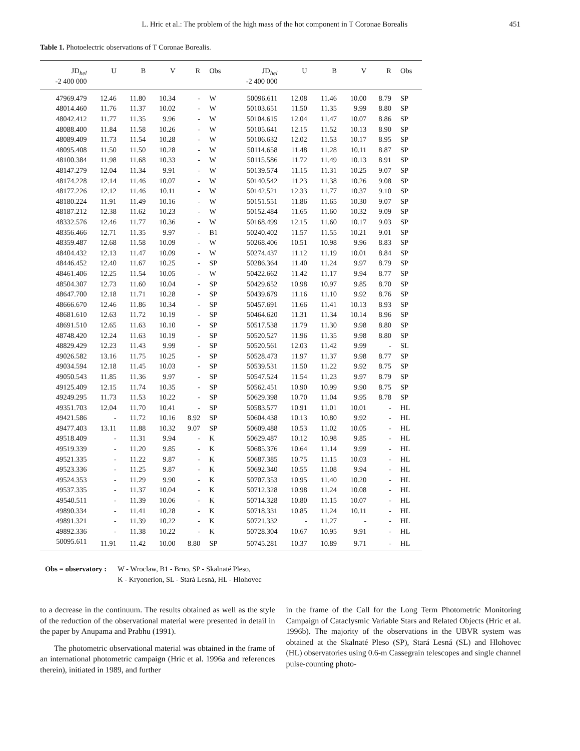L. Hric et al.: The problem of the high mass of the hot component in T Coronae Borealis 451
Table 1. Photoelectric observations of T Coronae Borealis.
| JD<sub>hel</sub> -2 400 000 | U | B | V | R | Obs | JD<sub>hel</sub> -2 400 000 | U | B | V | R | Obs |
| --- | --- | --- | --- | --- | --- | --- | --- | --- | --- | --- | --- |
| 47969.479 | 12.46 | 11.80 | 10.34 | - | W | 50096.611 | 12.08 | 11.46 | 10.00 | 8.79 | SP |
| 48014.460 | 11.76 | 11.37 | 10.02 | - | W | 50103.651 | 11.50 | 11.35 | 9.99 | 8.80 | SP |
| 48042.412 | 11.77 | 11.35 | 9.96 | - | W | 50104.615 | 12.04 | 11.47 | 10.07 | 8.86 | SP |
| 48088.400 | 11.84 | 11.58 | 10.26 | - | W | 50105.641 | 12.15 | 11.52 | 10.13 | 8.90 | SP |
| 48089.409 | 11.73 | 11.54 | 10.28 | - | W | 50106.632 | 12.02 | 11.53 | 10.17 | 8.95 | SP |
| 48095.408 | 11.50 | 11.50 | 10.28 | - | W | 50114.658 | 11.48 | 11.28 | 10.11 | 8.87 | SP |
| 48100.384 | 11.98 | 11.68 | 10.33 | - | W | 50115.586 | 11.72 | 11.49 | 10.13 | 8.91 | SP |
| 48147.279 | 12.04 | 11.34 | 9.91 | - | W | 50139.574 | 11.15 | 11.31 | 10.25 | 9.07 | SP |
| 48174.228 | 12.14 | 11.46 | 10.07 | - | W | 50140.542 | 11.23 | 11.38 | 10.26 | 9.08 | SP |
| 48177.226 | 12.12 | 11.46 | 10.11 | - | W | 50142.521 | 12.33 | 11.77 | 10.37 | 9.10 | SP |
| 48180.224 | 11.91 | 11.49 | 10.16 | - | W | 50151.551 | 11.86 | 11.65 | 10.30 | 9.07 | SP |
| 48187.212 | 12.38 | 11.62 | 10.23 | - | W | 50152.484 | 11.65 | 11.60 | 10.32 | 9.09 | SP |
| 48332.576 | 12.46 | 11.77 | 10.36 | - | W | 50168.499 | 12.15 | 11.60 | 10.17 | 9.03 | SP |
| 48356.466 | 12.71 | 11.35 | 9.97 | - | B1 | 50240.402 | 11.57 | 11.55 | 10.21 | 9.01 | SP |
| 48359.487 | 12.68 | 11.58 | 10.09 | - | W | 50268.406 | 10.51 | 10.98 | 9.96 | 8.83 | SP |
| 48404.432 | 12.13 | 11.47 | 10.09 | - | W | 50274.437 | 11.12 | 11.19 | 10.01 | 8.84 | SP |
| 48446.452 | 12.40 | 11.67 | 10.25 | - | SP | 50286.364 | 11.40 | 11.24 | 9.97 | 8.79 | SP |
| 48461.406 | 12.25 | 11.54 | 10.05 | - | W | 50422.662 | 11.42 | 11.17 | 9.94 | 8.77 | SP |
| 48504.307 | 12.73 | 11.60 | 10.04 | - | SP | 50429.652 | 10.98 | 10.97 | 9.85 | 8.70 | SP |
| 48647.700 | 12.18 | 11.71 | 10.28 | - | SP | 50439.679 | 11.16 | 11.10 | 9.92 | 8.76 | SP |
| 48666.670 | 12.46 | 11.86 | 10.34 | - | SP | 50457.691 | 11.66 | 11.41 | 10.13 | 8.93 | SP |
| 48681.610 | 12.63 | 11.72 | 10.19 | - | SP | 50464.620 | 11.31 | 11.34 | 10.14 | 8.96 | SP |
| 48691.510 | 12.65 | 11.63 | 10.10 | - | SP | 50517.538 | 11.79 | 11.30 | 9.98 | 8.80 | SP |
| 48748.420 | 12.24 | 11.63 | 10.19 | - | SP | 50520.527 | 11.96 | 11.35 | 9.98 | 8.80 | SP |
| 48829.429 | 12.23 | 11.43 | 9.99 | - | SP | 50520.561 | 12.03 | 11.42 | 9.99 | - | SL |
| 49026.582 | 13.16 | 11.75 | 10.25 | - | SP | 50528.473 | 11.97 | 11.37 | 9.98 | 8.77 | SP |
| 49034.594 | 12.18 | 11.45 | 10.03 | - | SP | 50539.531 | 11.50 | 11.22 | 9.92 | 8.75 | SP |
| 49050.543 | 11.85 | 11.36 | 9.97 | - | SP | 50547.524 | 11.54 | 11.23 | 9.97 | 8.79 | SP |
| 49125.409 | 12.15 | 11.74 | 10.35 | - | SP | 50562.451 | 10.90 | 10.99 | 9.90 | 8.75 | SP |
| 49249.295 | 11.73 | 11.53 | 10.22 | - | SP | 50629.398 | 10.70 | 11.04 | 9.95 | 8.78 | SP |
| 49351.703 | 12.04 | 11.70 | 10.41 | - | SP | 50583.577 | 10.91 | 11.01 | 10.01 | - | HL |
| 49421.586 | - | 11.72 | 10.16 | 8.92 | SP | 50604.438 | 10.13 | 10.80 | 9.92 | - | HL |
| 49477.403 | 13.11 | 11.88 | 10.32 | 9.07 | SP | 50609.488 | 10.53 | 11.02 | 10.05 | - | HL |
| 49518.409 | - | 11.31 | 9.94 | - | K | 50629.487 | 10.12 | 10.98 | 9.85 | - | HL |
| 49519.339 | - | 11.20 | 9.85 | - | K | 50685.376 | 10.64 | 11.14 | 9.99 | - | HL |
| 49521.335 | - | 11.22 | 9.87 | - | K | 50687.385 | 10.75 | 11.15 | 10.03 | - | HL |
| 49523.336 | - | 11.25 | 9.87 | - | K | 50692.340 | 10.55 | 11.08 | 9.94 | - | HL |
| 49524.353 | - | 11.29 | 9.90 | - | K | 50707.353 | 10.95 | 11.40 | 10.20 | - | HL |
| 49537.335 | - | 11.37 | 10.04 | - | K | 50712.328 | 10.98 | 11.24 | 10.08 | - | HL |
| 49540.511 | - | 11.39 | 10.06 | - | K | 50714.328 | 10.80 | 11.15 | 10.07 | - | HL |
| 49890.334 | - | 11.41 | 10.28 | - | K | 50718.331 | 10.85 | 11.24 | 10.11 | - | HL |
| 49891.321 | - | 11.39 | 10.22 | - | K | 50721.332 | - | 11.27 | - | - | HL |
| 49892.336 | - | 11.38 | 10.22 | - | K | 50728.304 | 10.67 | 10.95 | 9.91 | - | HL |
| 50095.611 | 11.91 | 11.42 | 10.00 | 8.80 | SP | 50745.281 | 10.37 | 10.89 | 9.71 | - | HL |
Obs = observatory : W - Wroclaw, B1 - Brno, SP - Skalnaté Pleso,
K - Kryonerion, SL - Stará Lesná, HL - Hlohovec
to a decrease in the continuum. The results obtained as well as the style of the reduction of the observational material were presented in detail in the paper by Anupama and Prabhu (1991).
The photometric observational material was obtained in the frame of an international photometric campaign (Hric et al. 1996a and references therein), initiated in 1989, and further
in the frame of the Call for the Long Term Photometric Monitoring Campaign of Cataclysmic Variable Stars and Related Objects (Hric et al. 1996b). The majority of the observations in the UBVR system was obtained at the Skalnaté Pleso (SP), Stará Lesná (SL) and Hlohovec (HL) observatories using 0.6-m Cassegrain telescopes and single channel pulse-counting photo-